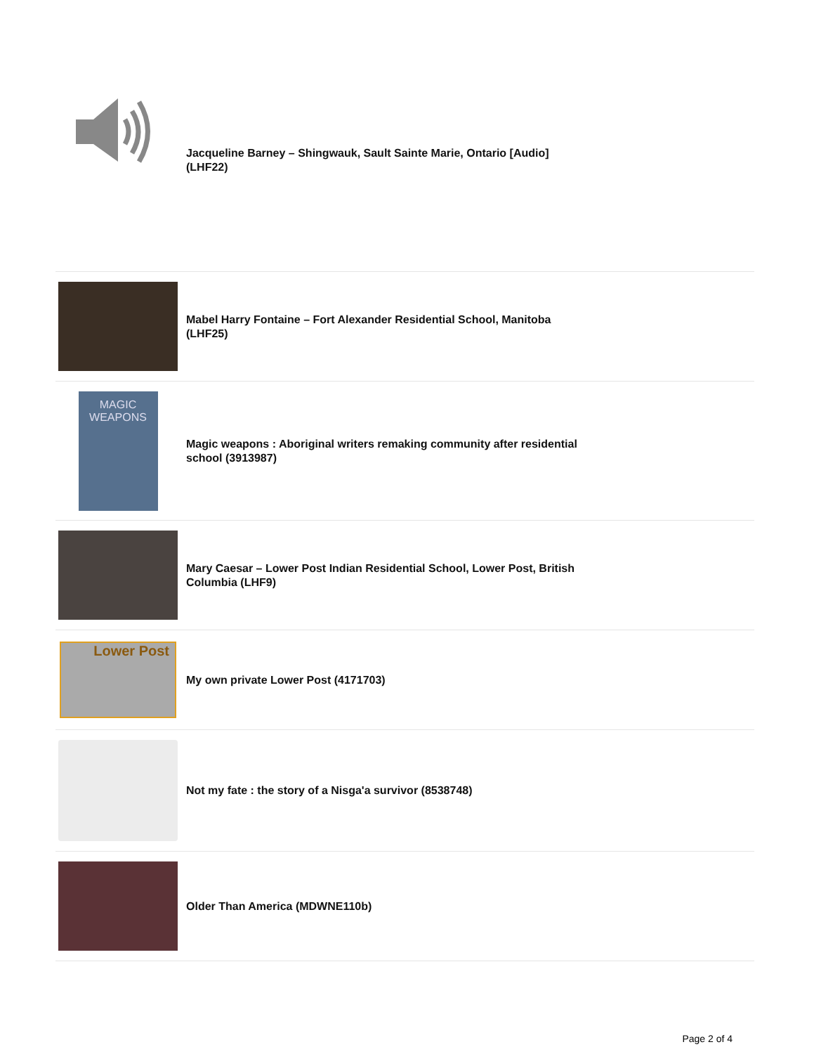Jacqueline Barney – Shingwauk, Sault Sainte Marie, Ontario [Audio] (LHF22)
Mabel Harry Fontaine – Fort Alexander Residential School, Manitoba (LHF25)
MAGIC
WEAPONS
Magic weapons : Aboriginal writers remaking community after residential school (3913987)
Mary Caesar – Lower Post Indian Residential School, Lower Post, British Columbia (LHF9)
Lower Post
My own private Lower Post (4171703)
Not my fate : the story of a Nisga'a survivor (8538748)
Older Than America (MDWNE110b)
Page 2 of 4